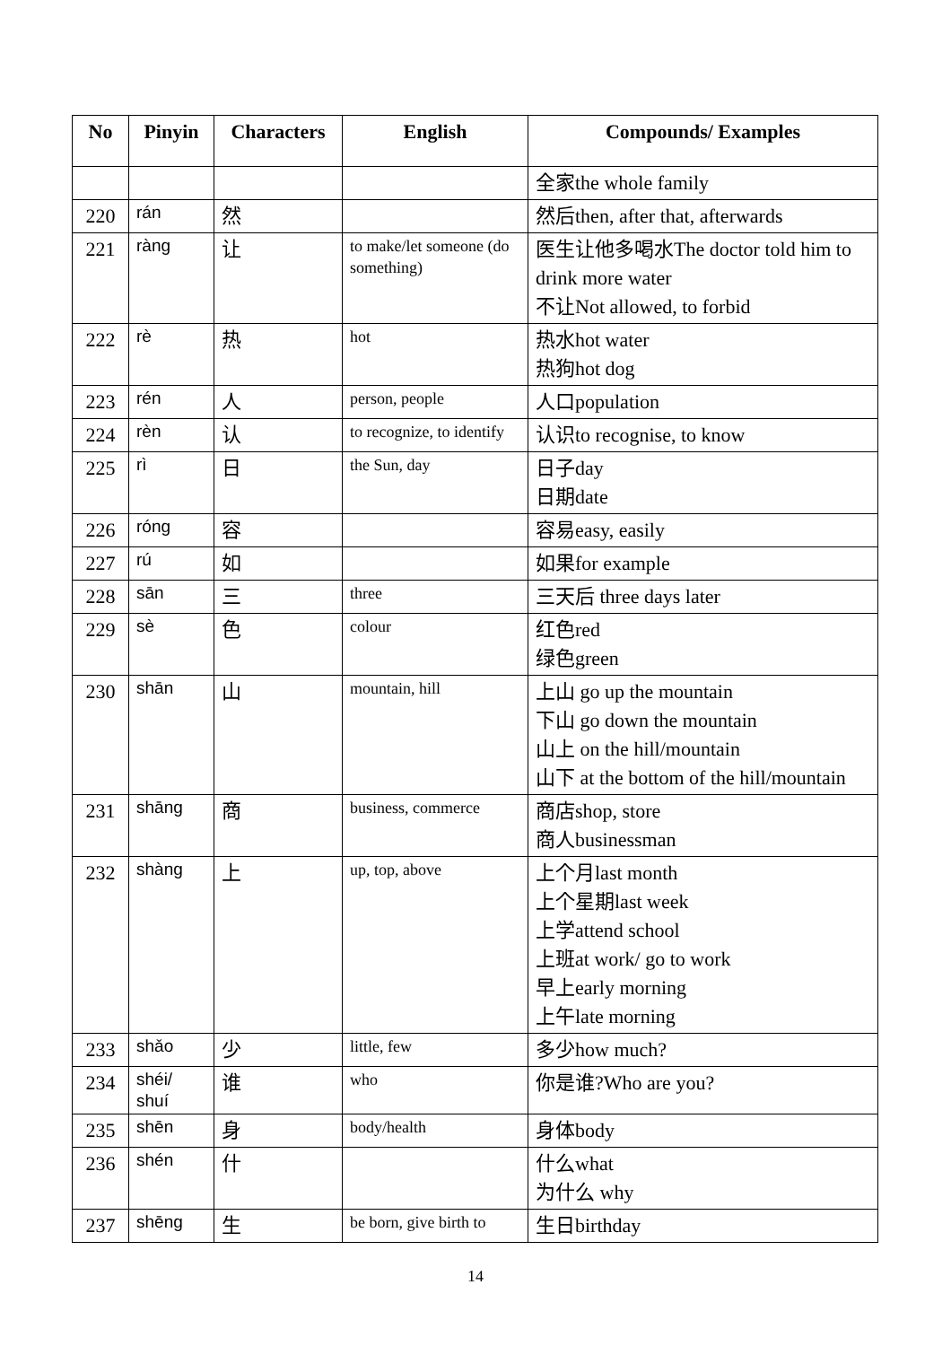| No | Pinyin | Characters | English | Compounds/ Examples |
| --- | --- | --- | --- | --- |
| | | | | 全家the whole family |
| 220 | rán | 然 | | 然后then, after that, afterwards |
| 221 | ràng | 让 | to make/let someone (do something) | 医生让他多喝水The doctor told him to drink more water 不让Not allowed, to forbid |
| 222 | rè | 热 | hot | 热水hot water 热狗hot dog |
| 223 | rén | 人 | person, people | 人口population |
| 224 | rèn | 认 | to recognize, to identify | 认识to recognise, to know |
| 225 | rì | 日 | the Sun, day | 日子day 日期date |
| 226 | róng | 容 | | 容易easy, easily |
| 227 | rú | 如 | | 如果for example |
| 228 | sān | 三 | three | 三天后 three days later |
| 229 | sè | 色 | colour | 红色red 绿色green |
| 230 | shān | 山 | mountain, hill | 上山 go up the mountain 下山 go down the mountain 山上 on the hill/mountain 山下 at the bottom of the hill/mountain |
| 231 | shāng | 商 | business, commerce | 商店shop, store 商人businessman |
| 232 | shàng | 上 | up, top, above | 上个月last month 上个星期last week 上学attend school 上班at work/ go to work 早上early morning 上午late morning |
| 233 | shǎo | 少 | little, few | 多少how much? |
| 234 | shéi/ shuí | 谁 | who | 你是谁?Who are you? |
| 235 | shēn | 身 | body/health | 身体body |
| 236 | shén | 什 | | 什么what 为什么 why |
| 237 | shēng | 生 | be born, give birth to | 生日birthday |
14